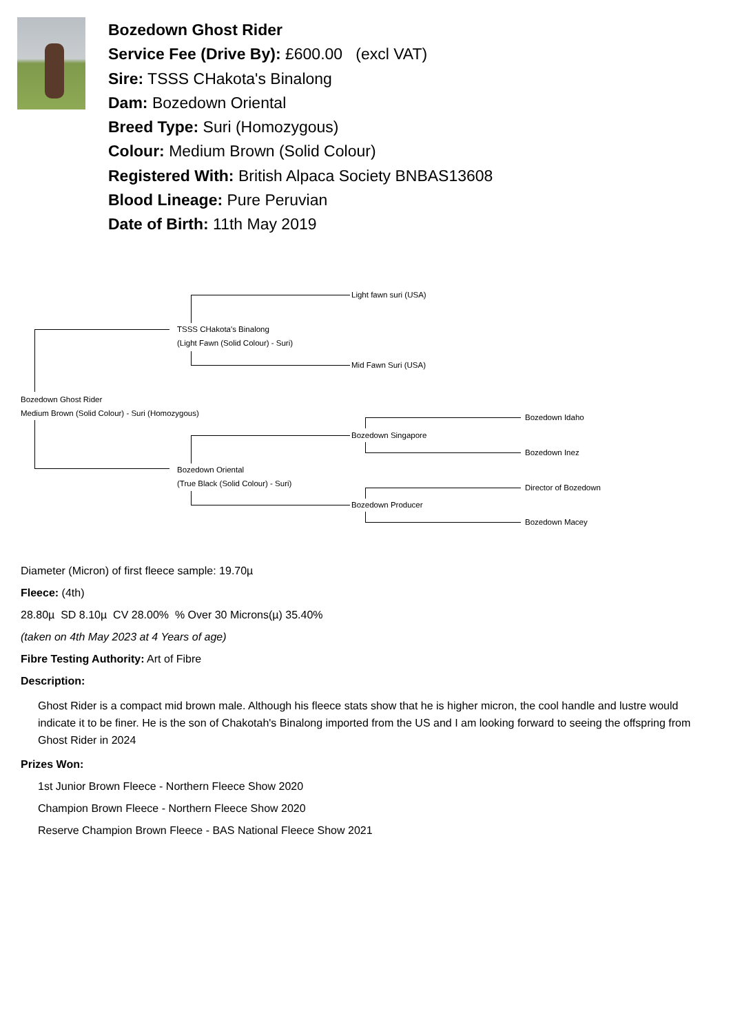Bozedown Ghost Rider
Service Fee (Drive By): £600.00 (excl VAT)
Sire: TSSS CHakota's Binalong
Dam: Bozedown Oriental
Breed Type: Suri (Homozygous)
Colour: Medium Brown (Solid Colour)
Registered With: British Alpaca Society BNBAS13608
Blood Lineage: Pure Peruvian
Date of Birth: 11th May 2019
Light fawn suri (USA)
TSSS CHakota's Binalong
(Light Fawn (Solid Colour) - Suri)
Mid Fawn Suri (USA)
Bozedown Ghost Rider
Medium Brown (Solid Colour) - Suri (Homozygous)
Bozedown Idaho
Bozedown Singapore
Bozedown Inez
Bozedown Oriental
(True Black (Solid Colour) - Suri)
Director of Bozedown
Bozedown Producer
Bozedown Macey
Diameter (Micron) of first fleece sample: 19.70µ
Fleece: (4th)
28.80µ SD 8.10µ CV 28.00% % Over 30 Microns(µ) 35.40%
(taken on 4th May 2023 at 4 Years of age)
Fibre Testing Authority: Art of Fibre
Description:
Ghost Rider is a compact mid brown male. Although his fleece stats show that he is higher micron, the cool handle and lustre would indicate it to be finer. He is the son of Chakotah's Binalong imported from the US and I am looking forward to seeing the offspring from Ghost Rider in 2024
Prizes Won:
1st Junior Brown Fleece - Northern Fleece Show 2020
Champion Brown Fleece - Northern Fleece Show 2020
Reserve Champion Brown Fleece - BAS National Fleece Show 2021